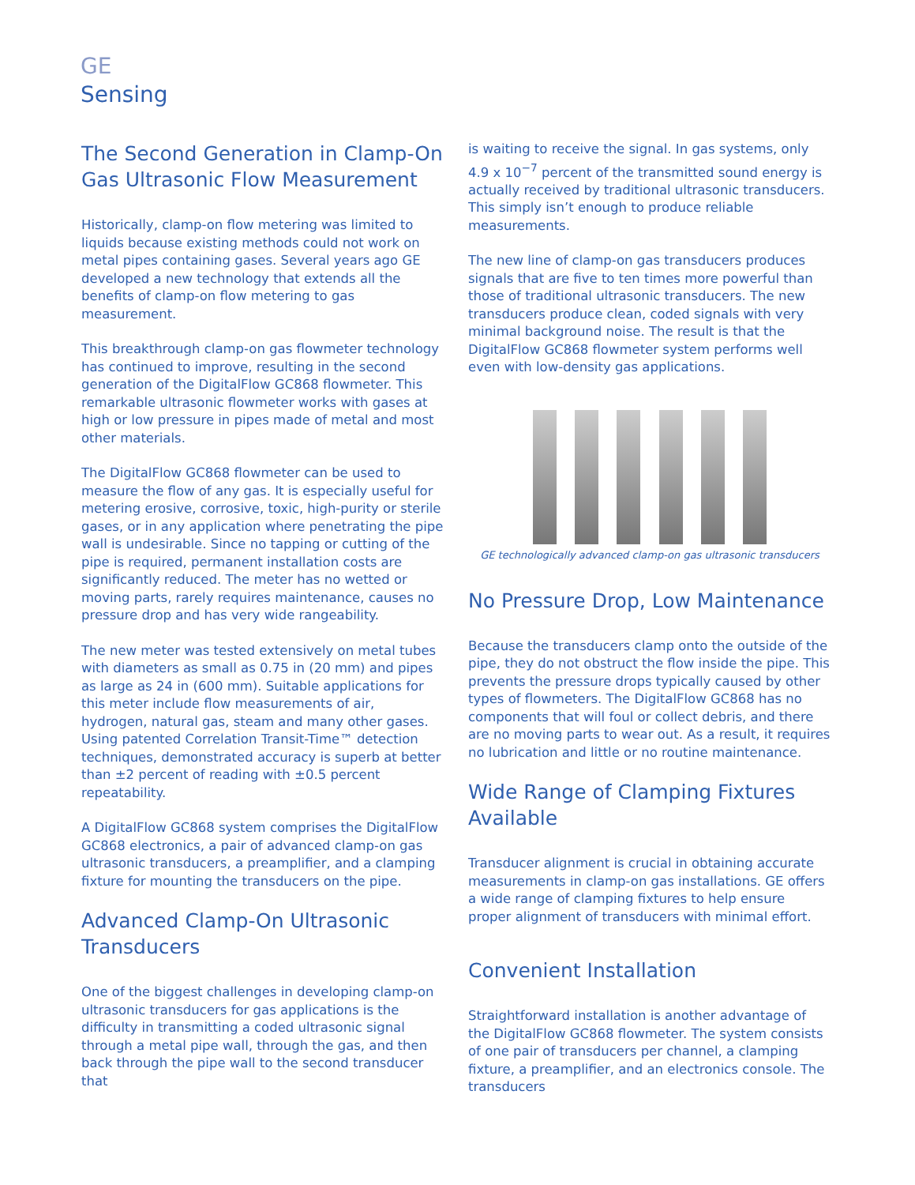GE
Sensing
The Second Generation in Clamp-On Gas Ultrasonic Flow Measurement
Historically, clamp-on flow metering was limited to liquids because existing methods could not work on metal pipes containing gases. Several years ago GE developed a new technology that extends all the benefits of clamp-on flow metering to gas measurement.
This breakthrough clamp-on gas flowmeter technology has continued to improve, resulting in the second generation of the DigitalFlow GC868 flowmeter. This remarkable ultrasonic flowmeter works with gases at high or low pressure in pipes made of metal and most other materials.
The DigitalFlow GC868 flowmeter can be used to measure the flow of any gas. It is especially useful for metering erosive, corrosive, toxic, high-purity or sterile gases, or in any application where penetrating the pipe wall is undesirable. Since no tapping or cutting of the pipe is required, permanent installation costs are significantly reduced. The meter has no wetted or moving parts, rarely requires maintenance, causes no pressure drop and has very wide rangeability.
The new meter was tested extensively on metal tubes with diameters as small as 0.75 in (20 mm) and pipes as large as 24 in (600 mm). Suitable applications for this meter include flow measurements of air, hydrogen, natural gas, steam and many other gases. Using patented Correlation Transit-Time™ detection techniques, demonstrated accuracy is superb at better than ±2 percent of reading with ±0.5 percent repeatability.
A DigitalFlow GC868 system comprises the DigitalFlow GC868 electronics, a pair of advanced clamp-on gas ultrasonic transducers, a preamplifier, and a clamping fixture for mounting the transducers on the pipe.
Advanced Clamp-On Ultrasonic Transducers
One of the biggest challenges in developing clamp-on ultrasonic transducers for gas applications is the difficulty in transmitting a coded ultrasonic signal through a metal pipe wall, through the gas, and then back through the pipe wall to the second transducer that
is waiting to receive the signal. In gas systems, only 4.9 x 10<sup>−7</sup> percent of the transmitted sound energy is actually received by traditional ultrasonic transducers. This simply isn’t enough to produce reliable measurements.
The new line of clamp-on gas transducers produces signals that are five to ten times more powerful than those of traditional ultrasonic transducers. The new transducers produce clean, coded signals with very minimal background noise. The result is that the DigitalFlow GC868 flowmeter system performs well even with low-density gas applications.
GE technologically advanced clamp-on gas ultrasonic transducers
No Pressure Drop, Low Maintenance
Because the transducers clamp onto the outside of the pipe, they do not obstruct the flow inside the pipe. This prevents the pressure drops typically caused by other types of flowmeters. The DigitalFlow GC868 has no components that will foul or collect debris, and there are no moving parts to wear out. As a result, it requires no lubrication and little or no routine maintenance.
Wide Range of Clamping Fixtures Available
Transducer alignment is crucial in obtaining accurate measurements in clamp-on gas installations. GE offers a wide range of clamping fixtures to help ensure proper alignment of transducers with minimal effort.
Convenient Installation
Straightforward installation is another advantage of the DigitalFlow GC868 flowmeter. The system consists of one pair of transducers per channel, a clamping fixture, a preamplifier, and an electronics console. The transducers